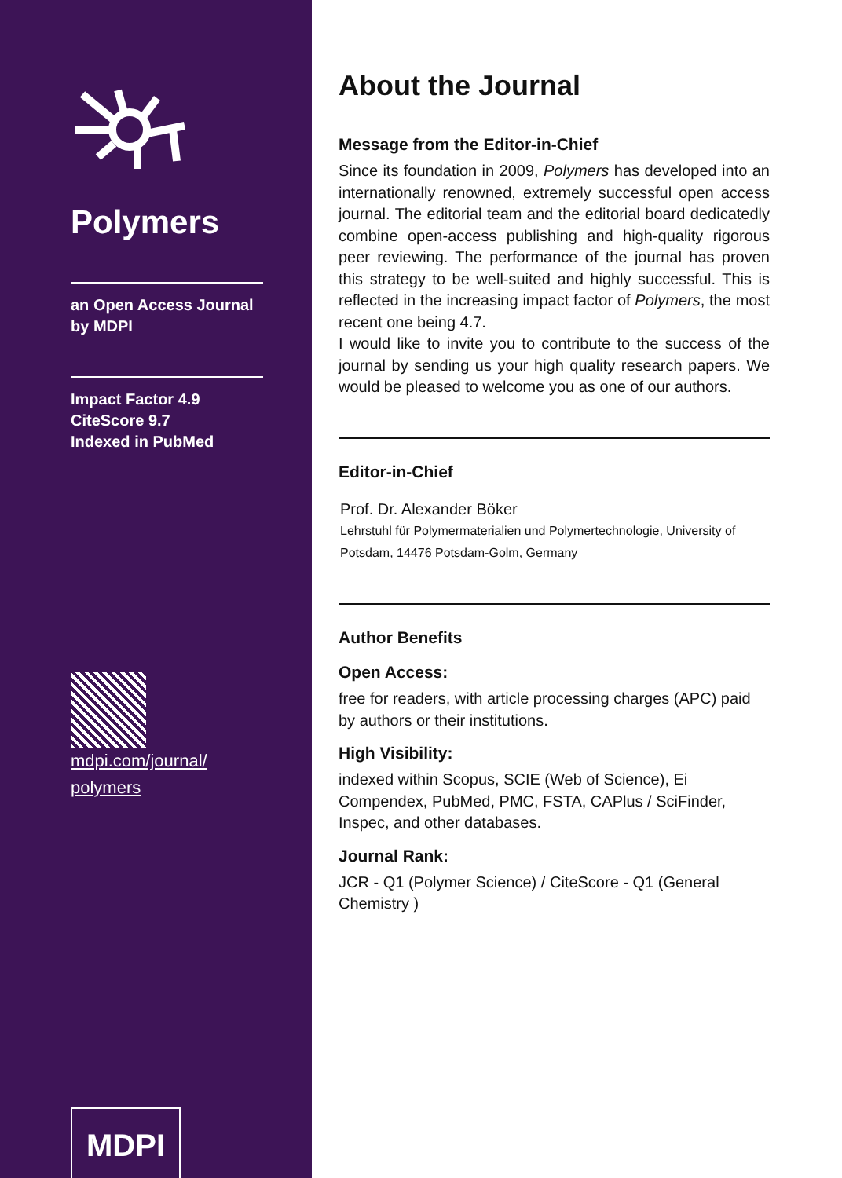Polymers
an Open Access Journal
by MDPI
Impact Factor 4.9
CiteScore 9.7
Indexed in PubMed
mdpi.com/journal/
polymers
MDPI
About the Journal
Message from the Editor-in-Chief
Since its foundation in 2009, Polymers has developed into an internationally renowned, extremely successful open access journal. The editorial team and the editorial board dedicatedly combine open-access publishing and high-quality rigorous peer reviewing. The performance of the journal has proven this strategy to be well-suited and highly successful. This is reflected in the increasing impact factor of Polymers, the most recent one being 4.7.
I would like to invite you to contribute to the success of the journal by sending us your high quality research papers. We would be pleased to welcome you as one of our authors.
Editor-in-Chief
Prof. Dr. Alexander Böker
Lehrstuhl für Polymermaterialien und Polymertechnologie, University of Potsdam, 14476 Potsdam-Golm, Germany
Author Benefits
Open Access:
free for readers, with article processing charges (APC) paid by authors or their institutions.
High Visibility:
indexed within Scopus, SCIE (Web of Science), Ei Compendex, PubMed, PMC, FSTA, CAPlus / SciFinder, Inspec, and other databases.
Journal Rank:
JCR - Q1 (Polymer Science) / CiteScore - Q1 (General Chemistry )